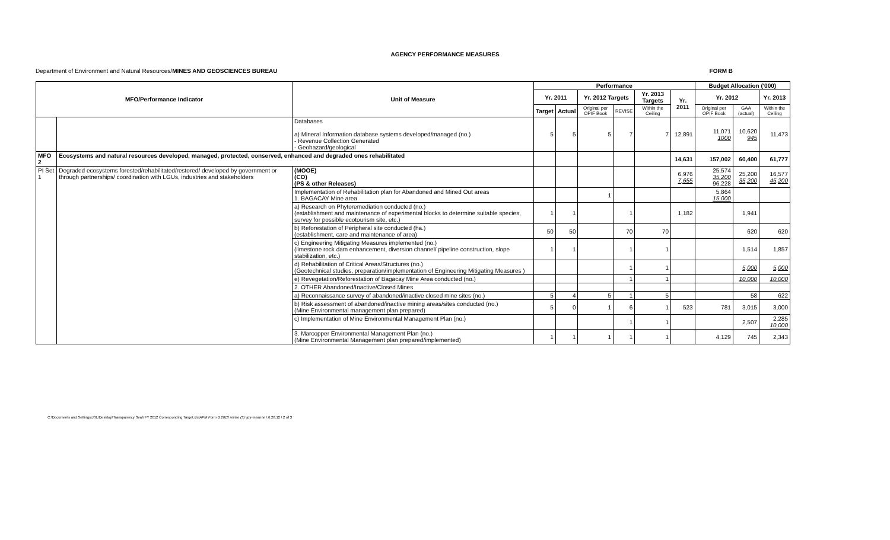AGENCY PERFORMANCE MEASURES
Department of Environment and Natural Resources/MINES AND GEOSCIENCES BUREAU FORM B
| MFO/Performance Indicator | | Unit of Measure | Performance | | | | | | Budget Allocation ('000) | | |
| --- | --- | --- | --- | --- | --- | --- | --- | --- | --- | --- | --- |
| | | | Yr. 2011 | | Yr. 2012 Targets | | Yr. 2013 Targets | Yr. 2011 | Yr. 2012 | | Yr. 2013 |
| | | | Target | Actual | Original per OPIF Book | REVISE | Within the Ceiling | | Original per OPIF Book | GAA (actual) | Within the Ceiling |
| | | Databases a) Mineral Information database systems developed/managed (no.) - Revenue Collection Generated - Geohazard/geological | 5 | 5 | 5 | 7 | 7 | 12,891 | 11,071 1000 | 10,620 945 | 11,473 |
| MFO 2 | Ecosystems and natural resources developed, managed, protected, conserved, enhanced and degraded ones rehabilitated | | | | | | | 14,631 | 157,002 | 60,400 | 61,777 |
| PI Set 1 | Degraded ecosystems forested/rehabilitated/restored/ developed by government or through partnerships/ coordination with LGUs, industries and stakeholders | (MOOE) (CO) (PS & other Releases) | | | | | | 6,976 7,655 | 25,574 35,200 96,228 | 25,200 35,200 | 16,577 45,200 |
| | | Implementation of Rehabilitation plan for Abandoned and Mined Out areas 1. BAGACAY Mine area | | | 1 | | | | 5,864 15,000 | | |
| | | a) Research on Phytoremediation conducted (no.) (establishment and maintenance of experimental blocks to determine suitable species, survey for possible ecotourism site, etc.) | 1 | 1 | | 1 | | 1,182 | | 1,941 | |
| | | b) Reforestation of Peripheral site conducted (ha.) (establishment, care and maintenance of area) | 50 | 50 | | 70 | 70 | | | 620 | 620 |
| | | c) Engineering Mitigating Measures implemented (no.) (limestone rock dam enhancement, diversion channel/ pipeline construction, slope stabilization, etc.) | 1 | 1 | | 1 | 1 | | | 1,514 | 1,857 |
| | | d) Rehabilitation of Critical Areas/Structures (no.) (Geotechnical studies, preparation/implementation of Engineering Mitigating Measures ) | | | | 1 | 1 | | | 5,000 | 5,000 |
| | | e) Revegetation/Reforestation of Bagacay Mine Area conducted (no.) | | | | 1 | 1 | | | 10,000 | 10,000 |
| | | 2. OTHER Abandoned/Inactive/Closed Mines | | | | | | | | | |
| | | a) Reconnaissance survey of abandoned/inactive closed mine sites (no.) | 5 | 4 | 5 | 1 | 5 | | | 58 | 622 |
| | | b) Risk assessment of abandoned/inactive mining areas/sites conducted (no.) (Mine Environmental management plan prepared) | 5 | 0 | 1 | 6 | 1 | 523 | 781 | 3,015 | 3,000 |
| | | c) Implementation of Mine Environmental Management Plan (no.) | | | | 1 | 1 | | | 2,507 | 2,285 10,000 |
| | | 3. Marcopper Environmental Management Plan (no.) (Mine Environmental Management plan prepared/implemented) | 1 | 1 | 1 | 1 | 1 | | 4,129 | 745 | 2,343 |
C:\Documents and Settings\JSL\Desktop\Transparency Seal\ FY 2012 Corresponding Target.xls\APM Form B 2013 revise (3) \joy-meanne \ 6.28.12 \ 2 of 3